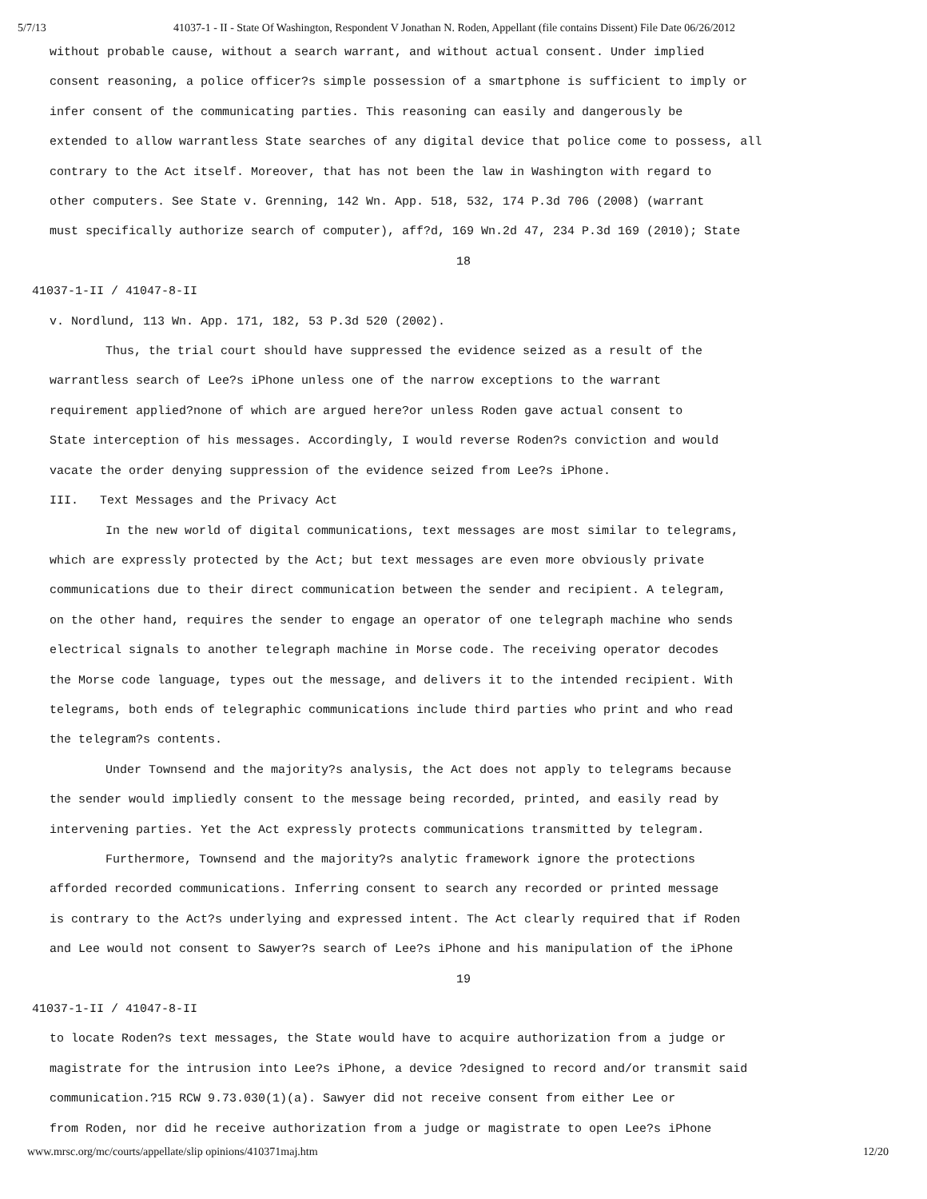5/7/13 41037-1 - II - State Of Washington, Respondent V Jonathan N. Roden, Appellant (file contains Dissent) File Date 06/26/2012
without probable cause, without a search warrant, and without actual consent. Under implied
consent reasoning, a police officer?s simple possession of a smartphone is sufficient to imply or
infer consent of the communicating parties. This reasoning can easily and dangerously be
extended to allow warrantless State searches of any digital device that police come to possess, all
contrary to the Act itself. Moreover, that has not been the law in Washington with regard to
other computers. See State v. Grenning, 142 Wn. App. 518, 532, 174 P.3d 706 (2008) (warrant
must specifically authorize search of computer), aff?d, 169 Wn.2d 47, 234 P.3d 169 (2010); State
18
41037-1-II / 41047-8-II
v. Nordlund, 113 Wn. App. 171, 182, 53 P.3d 520 (2002).
Thus, the trial court should have suppressed the evidence seized as a result of the
warrantless search of Lee?s iPhone unless one of the narrow exceptions to the warrant
requirement applied?none of which are argued here?or unless Roden gave actual consent to
State interception of his messages. Accordingly, I would reverse Roden?s conviction and would
vacate the order denying suppression of the evidence seized from Lee?s iPhone.
III. Text Messages and the Privacy Act
In the new world of digital communications, text messages are most similar to telegrams,
which are expressly protected by the Act; but text messages are even more obviously private
communications due to their direct communication between the sender and recipient. A telegram,
on the other hand, requires the sender to engage an operator of one telegraph machine who sends
electrical signals to another telegraph machine in Morse code. The receiving operator decodes
the Morse code language, types out the message, and delivers it to the intended recipient. With
telegrams, both ends of telegraphic communications include third parties who print and who read
the telegram?s contents.
Under Townsend and the majority?s analysis, the Act does not apply to telegrams because
the sender would impliedly consent to the message being recorded, printed, and easily read by
intervening parties. Yet the Act expressly protects communications transmitted by telegram.
Furthermore, Townsend and the majority?s analytic framework ignore the protections
afforded recorded communications. Inferring consent to search any recorded or printed message
is contrary to the Act?s underlying and expressed intent. The Act clearly required that if Roden
and Lee would not consent to Sawyer?s search of Lee?s iPhone and his manipulation of the iPhone
19
41037-1-II / 41047-8-II
to locate Roden?s text messages, the State would have to acquire authorization from a judge or
magistrate for the intrusion into Lee?s iPhone, a device ?designed to record and/or transmit said
communication.?15 RCW 9.73.030(1)(a). Sawyer did not receive consent from either Lee or
from Roden, nor did he receive authorization from a judge or magistrate to open Lee?s iPhone
www.mrsc.org/mc/courts/appellate/slip opinions/410371maj.htm 12/20